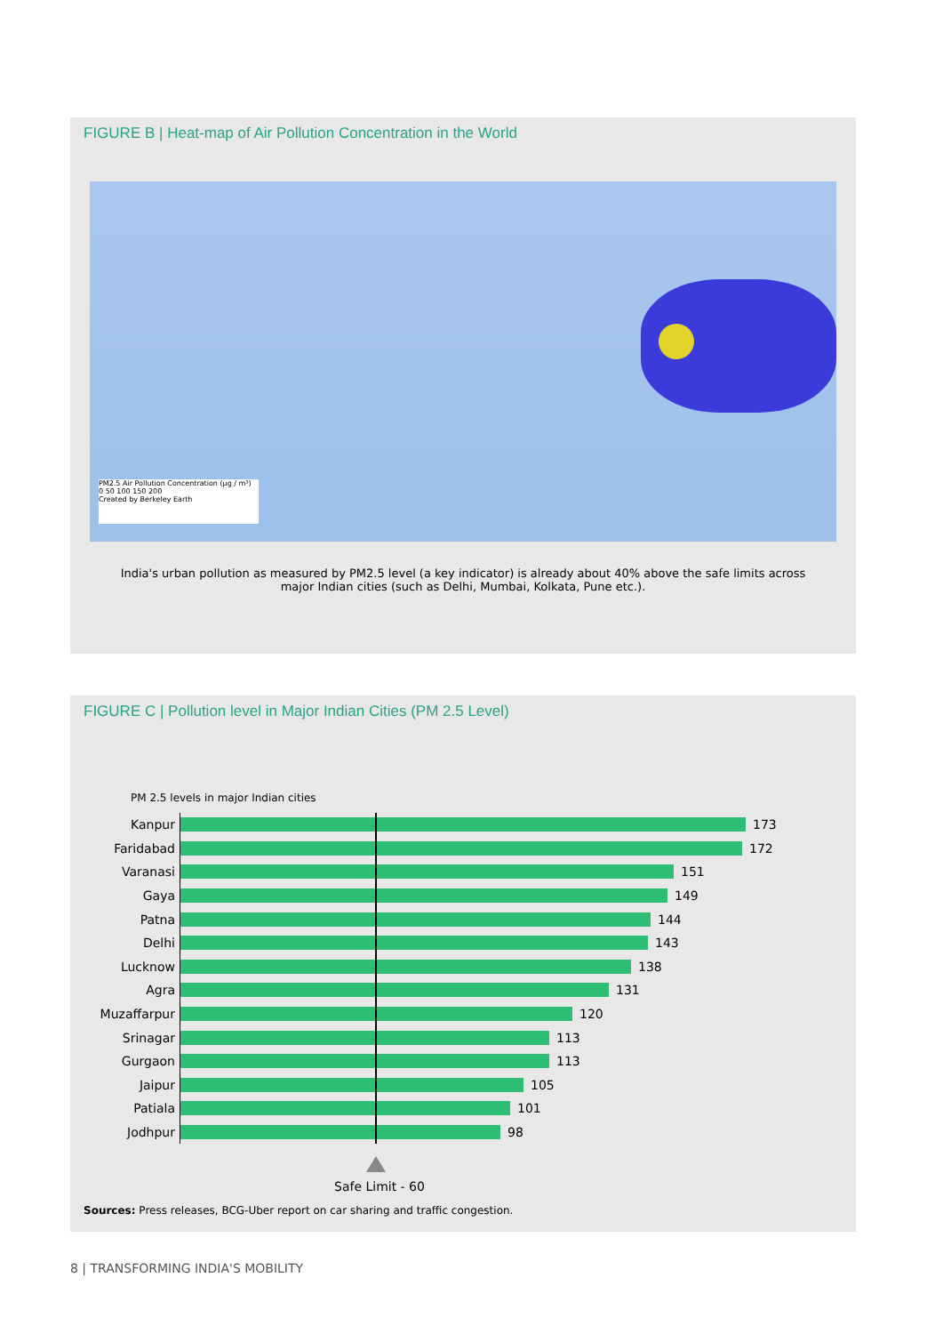FIGURE B | Heat-map of Air Pollution Concentration in the World
PM2.5 Air Pollution Concentration (µg / m³)
0 50 100 150 200
Created by Berkeley Earth
India's urban pollution as measured by PM2.5 level (a key indicator) is already about 40% above the safe limits across major Indian cities (such as Delhi, Mumbai, Kolkata, Pune etc.).
FIGURE C | Pollution level in Major Indian Cities (PM 2.5 Level)
PM 2.5 levels in major Indian cities
Kanpur 173
Faridabad 172
Varanasi 151
Gaya 149
Patna 144
Delhi 143
Lucknow 138
Agra 131
Muzaffarpur 120
Srinagar 113
Gurgaon 113
Jaipur 105
Patiala 101
Jodhpur 98
Safe Limit - 60
Sources: Press releases, BCG-Uber report on car sharing and traffic congestion.
8 | TRANSFORMING INDIA'S MOBILITY